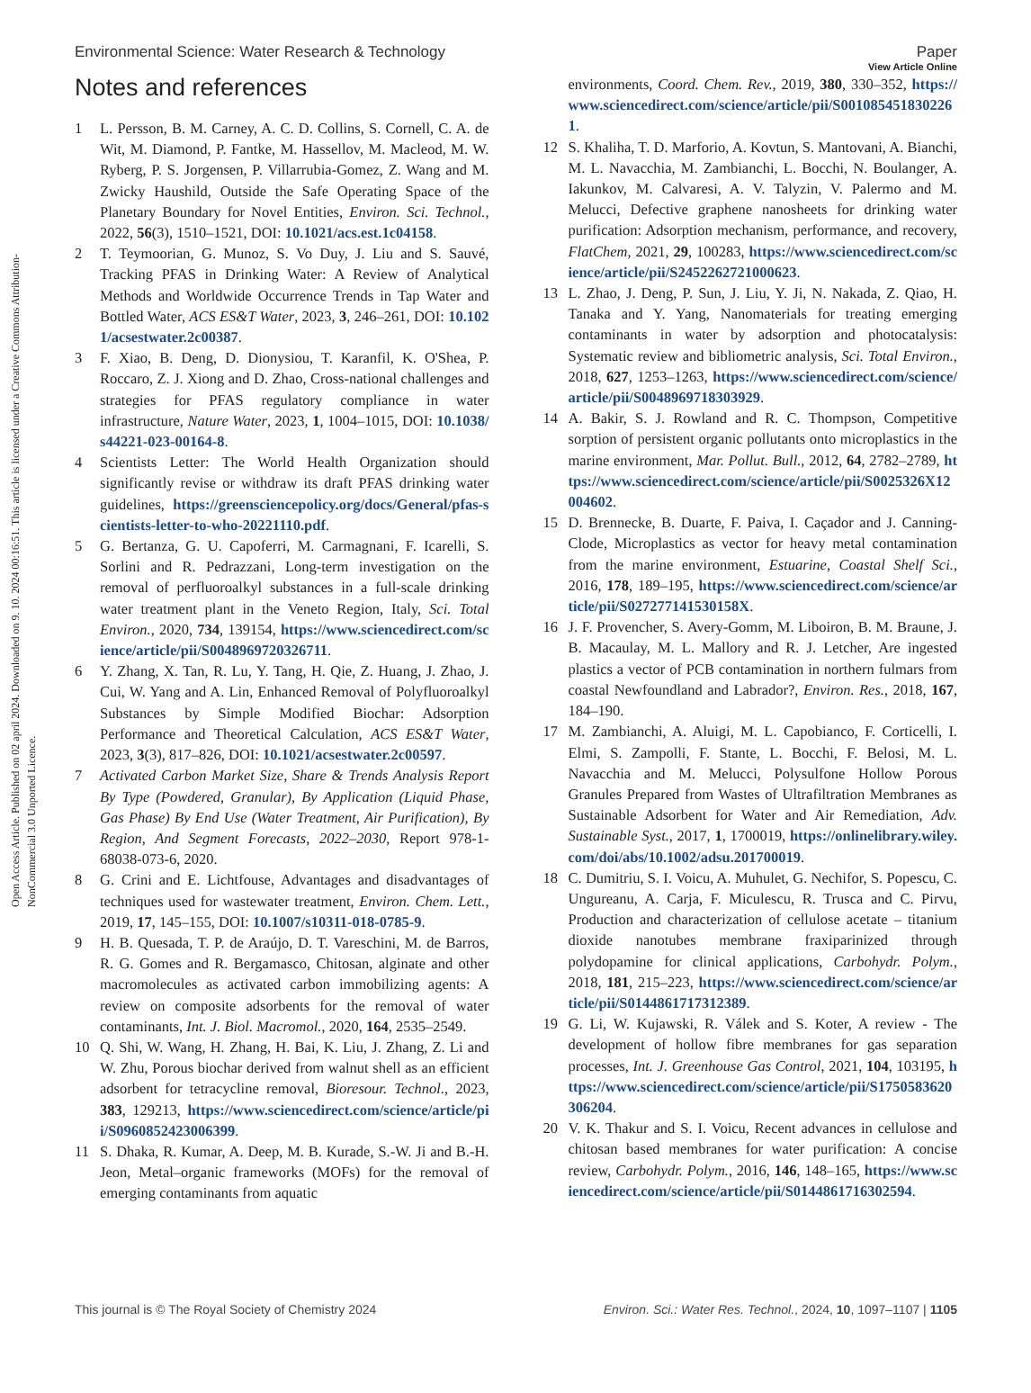View Article Online
Open Access Article. Published on 02 april 2024. Downloaded on 9. 10. 2024 00:16:51. This article is licensed under a Creative Commons Attribution-NonCommercial 3.0 Unported Licence.
Environmental Science: Water Research & Technology Paper
Notes and references
1 L. Persson, B. M. Carney, A. C. D. Collins, S. Cornell, C. A. de Wit, M. Diamond, P. Fantke, M. Hassellov, M. Macleod, M. W. Ryberg, P. S. Jorgensen, P. Villarrubia-Gomez, Z. Wang and M. Zwicky Haushild, Outside the Safe Operating Space of the Planetary Boundary for Novel Entities, Environ. Sci. Technol., 2022, 56(3), 1510–1521, DOI: 10.1021/acs.est.1c04158.
2 T. Teymoorian, G. Munoz, S. Vo Duy, J. Liu and S. Sauvé, Tracking PFAS in Drinking Water: A Review of Analytical Methods and Worldwide Occurrence Trends in Tap Water and Bottled Water, ACS ES&T Water, 2023, 3, 246–261, DOI: 10.1021/acsestwater.2c00387.
3 F. Xiao, B. Deng, D. Dionysiou, T. Karanfil, K. O'Shea, P. Roccaro, Z. J. Xiong and D. Zhao, Cross-national challenges and strategies for PFAS regulatory compliance in water infrastructure, Nature Water, 2023, 1, 1004–1015, DOI: 10.1038/s44221-023-00164-8.
4 Scientists Letter: The World Health Organization should significantly revise or withdraw its draft PFAS drinking water guidelines, https://greensciencepolicy.org/docs/General/pfas-scientists-letter-to-who-20221110.pdf.
5 G. Bertanza, G. U. Capoferri, M. Carmagnani, F. Icarelli, S. Sorlini and R. Pedrazzani, Long-term investigation on the removal of perfluoroalkyl substances in a full-scale drinking water treatment plant in the Veneto Region, Italy, Sci. Total Environ., 2020, 734, 139154, https://www.sciencedirect.com/science/article/pii/S0048969720326711.
6 Y. Zhang, X. Tan, R. Lu, Y. Tang, H. Qie, Z. Huang, J. Zhao, J. Cui, W. Yang and A. Lin, Enhanced Removal of Polyfluoroalkyl Substances by Simple Modified Biochar: Adsorption Performance and Theoretical Calculation, ACS ES&T Water, 2023, 3(3), 817–826, DOI: 10.1021/acsestwater.2c00597.
7 Activated Carbon Market Size, Share & Trends Analysis Report By Type (Powdered, Granular), By Application (Liquid Phase, Gas Phase) By End Use (Water Treatment, Air Purification), By Region, And Segment Forecasts, 2022–2030, Report 978-1-68038-073-6, 2020.
8 G. Crini and E. Lichtfouse, Advantages and disadvantages of techniques used for wastewater treatment, Environ. Chem. Lett., 2019, 17, 145–155, DOI: 10.1007/s10311-018-0785-9.
9 H. B. Quesada, T. P. de Araújo, D. T. Vareschini, M. de Barros, R. G. Gomes and R. Bergamasco, Chitosan, alginate and other macromolecules as activated carbon immobilizing agents: A review on composite adsorbents for the removal of water contaminants, Int. J. Biol. Macromol., 2020, 164, 2535–2549.
10 Q. Shi, W. Wang, H. Zhang, H. Bai, K. Liu, J. Zhang, Z. Li and W. Zhu, Porous biochar derived from walnut shell as an efficient adsorbent for tetracycline removal, Bioresour. Technol., 2023, 383, 129213, https://www.sciencedirect.com/science/article/pii/S0960852423006399.
11 S. Dhaka, R. Kumar, A. Deep, M. B. Kurade, S.-W. Ji and B.-H. Jeon, Metal–organic frameworks (MOFs) for the removal of emerging contaminants from aquatic
environments, Coord. Chem. Rev., 2019, 380, 330–352, https://www.sciencedirect.com/science/article/pii/S0010854518302261.
12 S. Khaliha, T. D. Marforio, A. Kovtun, S. Mantovani, A. Bianchi, M. L. Navacchia, M. Zambianchi, L. Bocchi, N. Boulanger, A. Iakunkov, M. Calvaresi, A. V. Talyzin, V. Palermo and M. Melucci, Defective graphene nanosheets for drinking water purification: Adsorption mechanism, performance, and recovery, FlatChem, 2021, 29, 100283, https://www.sciencedirect.com/science/article/pii/S2452262721000623.
13 L. Zhao, J. Deng, P. Sun, J. Liu, Y. Ji, N. Nakada, Z. Qiao, H. Tanaka and Y. Yang, Nanomaterials for treating emerging contaminants in water by adsorption and photocatalysis: Systematic review and bibliometric analysis, Sci. Total Environ., 2018, 627, 1253–1263, https://www.sciencedirect.com/science/article/pii/S0048969718303929.
14 A. Bakir, S. J. Rowland and R. C. Thompson, Competitive sorption of persistent organic pollutants onto microplastics in the marine environment, Mar. Pollut. Bull., 2012, 64, 2782–2789, https://www.sciencedirect.com/science/article/pii/S0025326X12004602.
15 D. Brennecke, B. Duarte, F. Paiva, I. Caçador and J. Canning-Clode, Microplastics as vector for heavy metal contamination from the marine environment, Estuarine, Coastal Shelf Sci., 2016, 178, 189–195, https://www.sciencedirect.com/science/article/pii/S027277141530158X.
16 J. F. Provencher, S. Avery-Gomm, M. Liboiron, B. M. Braune, J. B. Macaulay, M. L. Mallory and R. J. Letcher, Are ingested plastics a vector of PCB contamination in northern fulmars from coastal Newfoundland and Labrador?, Environ. Res., 2018, 167, 184–190.
17 M. Zambianchi, A. Aluigi, M. L. Capobianco, F. Corticelli, I. Elmi, S. Zampolli, F. Stante, L. Bocchi, F. Belosi, M. L. Navacchia and M. Melucci, Polysulfone Hollow Porous Granules Prepared from Wastes of Ultrafiltration Membranes as Sustainable Adsorbent for Water and Air Remediation, Adv. Sustainable Syst., 2017, 1, 1700019, https://onlinelibrary.wiley.com/doi/abs/10.1002/adsu.201700019.
18 C. Dumitriu, S. I. Voicu, A. Muhulet, G. Nechifor, S. Popescu, C. Ungureanu, A. Carja, F. Miculescu, R. Trusca and C. Pirvu, Production and characterization of cellulose acetate – titanium dioxide nanotubes membrane fraxiparinized through polydopamine for clinical applications, Carbohydr. Polym., 2018, 181, 215–223, https://www.sciencedirect.com/science/article/pii/S0144861717312389.
19 G. Li, W. Kujawski, R. Válek and S. Koter, A review - The development of hollow fibre membranes for gas separation processes, Int. J. Greenhouse Gas Control, 2021, 104, 103195, https://www.sciencedirect.com/science/article/pii/S1750583620306204.
20 V. K. Thakur and S. I. Voicu, Recent advances in cellulose and chitosan based membranes for water purification: A concise review, Carbohydr. Polym., 2016, 146, 148–165, https://www.sciencedirect.com/science/article/pii/S0144861716302594.
This journal is © The Royal Society of Chemistry 2024 Environ. Sci.: Water Res. Technol., 2024, 10, 1097–1107 | 1105